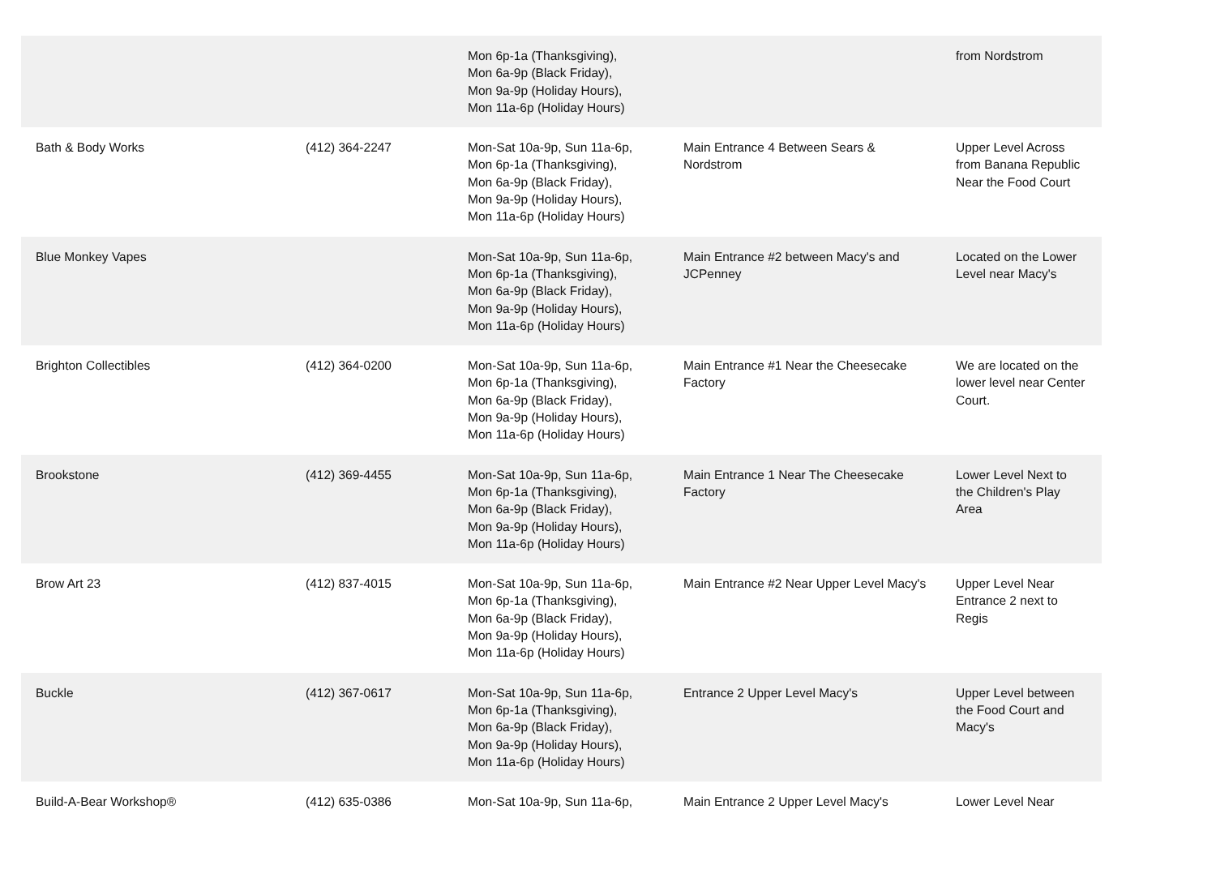| | | Mon 6p-1a (Thanksgiving), Mon 6a-9p (Black Friday), Mon 9a-9p (Holiday Hours), Mon 11a-6p (Holiday Hours) | | from Nordstrom |
| Bath & Body Works | (412) 364-2247 | Mon-Sat 10a-9p, Sun 11a-6p, Mon 6p-1a (Thanksgiving), Mon 6a-9p (Black Friday), Mon 9a-9p (Holiday Hours), Mon 11a-6p (Holiday Hours) | Main Entrance 4 Between Sears & Nordstrom | Upper Level Across from Banana Republic Near the Food Court |
| Blue Monkey Vapes | | Mon-Sat 10a-9p, Sun 11a-6p, Mon 6p-1a (Thanksgiving), Mon 6a-9p (Black Friday), Mon 9a-9p (Holiday Hours), Mon 11a-6p (Holiday Hours) | Main Entrance #2 between Macy's and JCPenney | Located on the Lower Level near Macy's |
| Brighton Collectibles | (412) 364-0200 | Mon-Sat 10a-9p, Sun 11a-6p, Mon 6p-1a (Thanksgiving), Mon 6a-9p (Black Friday), Mon 9a-9p (Holiday Hours), Mon 11a-6p (Holiday Hours) | Main Entrance #1 Near the Cheesecake Factory | We are located on the lower level near Center Court. |
| Brookstone | (412) 369-4455 | Mon-Sat 10a-9p, Sun 11a-6p, Mon 6p-1a (Thanksgiving), Mon 6a-9p (Black Friday), Mon 9a-9p (Holiday Hours), Mon 11a-6p (Holiday Hours) | Main Entrance 1 Near The Cheesecake Factory | Lower Level Next to the Children's Play Area |
| Brow Art 23 | (412) 837-4015 | Mon-Sat 10a-9p, Sun 11a-6p, Mon 6p-1a (Thanksgiving), Mon 6a-9p (Black Friday), Mon 9a-9p (Holiday Hours), Mon 11a-6p (Holiday Hours) | Main Entrance #2 Near Upper Level Macy's | Upper Level Near Entrance 2 next to Regis |
| Buckle | (412) 367-0617 | Mon-Sat 10a-9p, Sun 11a-6p, Mon 6p-1a (Thanksgiving), Mon 6a-9p (Black Friday), Mon 9a-9p (Holiday Hours), Mon 11a-6p (Holiday Hours) | Entrance 2 Upper Level Macy's | Upper Level between the Food Court and Macy's |
| Build-A-Bear Workshop® | (412) 635-0386 | Mon-Sat 10a-9p, Sun 11a-6p, | Main Entrance 2 Upper Level Macy's | Lower Level Near |